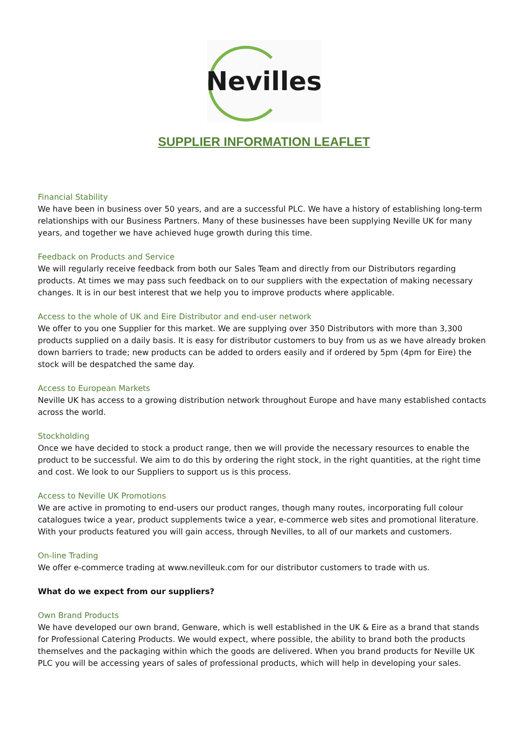Nevilles
SUPPLIER INFORMATION LEAFLET
Financial Stability
We have been in business over 50 years, and are a successful PLC. We have a history of establishing long-term relationships with our Business Partners. Many of these businesses have been supplying Neville UK for many years, and together we have achieved huge growth during this time.
Feedback on Products and Service
We will regularly receive feedback from both our Sales Team and directly from our Distributors regarding products. At times we may pass such feedback on to our suppliers with the expectation of making necessary changes. It is in our best interest that we help you to improve products where applicable.
Access to the whole of UK and Eire Distributor and end-user network
We offer to you one Supplier for this market. We are supplying over 350 Distributors with more than 3,300 products supplied on a daily basis. It is easy for distributor customers to buy from us as we have already broken down barriers to trade; new products can be added to orders easily and if ordered by 5pm (4pm for Eire) the stock will be despatched the same day.
Access to European Markets
Neville UK has access to a growing distribution network throughout Europe and have many established contacts across the world.
Stockholding
Once we have decided to stock a product range, then we will provide the necessary resources to enable the product to be successful. We aim to do this by ordering the right stock, in the right quantities, at the right time and cost. We look to our Suppliers to support us is this process.
Access to Neville UK Promotions
We are active in promoting to end-users our product ranges, though many routes, incorporating full colour catalogues twice a year, product supplements twice a year, e-commerce web sites and promotional literature. With your products featured you will gain access, through Nevilles, to all of our markets and customers.
On-line Trading
We offer e-commerce trading at www.nevilleuk.com for our distributor customers to trade with us.
What do we expect from our suppliers?
Own Brand Products
We have developed our own brand, Genware, which is well established in the UK & Eire as a brand that stands for Professional Catering Products. We would expect, where possible, the ability to brand both the products themselves and the packaging within which the goods are delivered. When you brand products for Neville UK PLC you will be accessing years of sales of professional products, which will help in developing your sales.